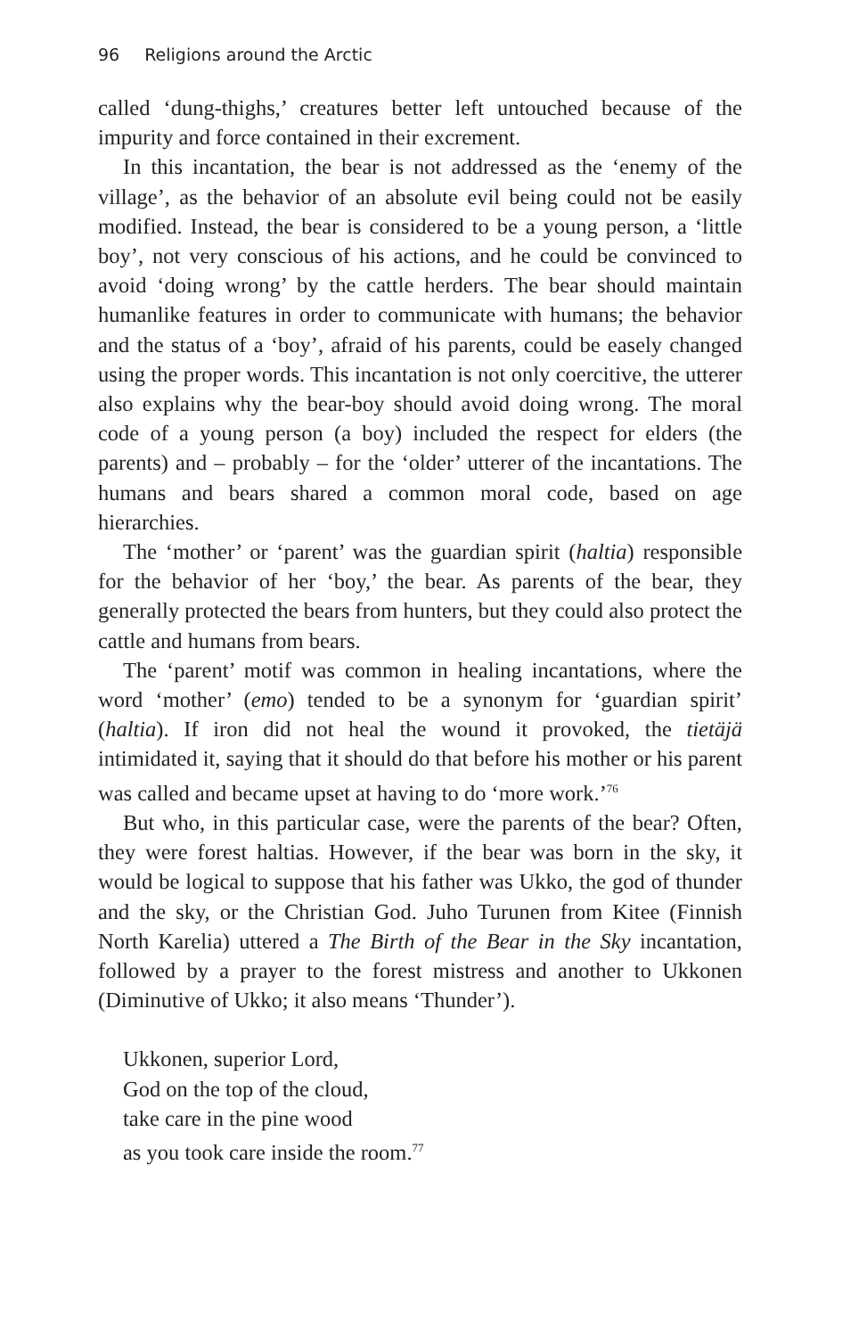96 Religions around the Arctic
called ‘dung-thighs,’ creatures better left untouched because of the impurity and force contained in their excrement.
In this incantation, the bear is not addressed as the ‘enemy of the village’, as the behavior of an absolute evil being could not be easily modified. Instead, the bear is considered to be a young person, a ‘little boy’, not very conscious of his actions, and he could be convinced to avoid ‘doing wrong’ by the cattle herders. The bear should maintain humanlike features in order to communicate with humans; the behavior and the status of a ‘boy’, afraid of his parents, could be easely changed using the proper words. This incantation is not only coercitive, the utterer also explains why the bear-boy should avoid doing wrong. The moral code of a young person (a boy) included the respect for elders (the parents) and – probably – for the ‘older’ utterer of the incantations. The humans and bears shared a common moral code, based on age hierarchies.
The ‘mother’ or ‘parent’ was the guardian spirit (haltia) responsible for the behavior of her ‘boy,’ the bear. As parents of the bear, they generally protected the bears from hunters, but they could also protect the cattle and humans from bears.
The ‘parent’ motif was common in healing incantations, where the word ‘mother’ (emo) tended to be a synonym for ‘guardian spirit’ (haltia). If iron did not heal the wound it provoked, the tietäjä intimidated it, saying that it should do that before his mother or his parent was called and became upset at having to do ‘more work.’<sup>76</sup>
But who, in this particular case, were the parents of the bear? Often, they were forest haltias. However, if the bear was born in the sky, it would be logical to suppose that his father was Ukko, the god of thunder and the sky, or the Christian God. Juho Turunen from Kitee (Finnish North Karelia) uttered a The Birth of the Bear in the Sky incantation, followed by a prayer to the forest mistress and another to Ukkonen (Diminutive of Ukko; it also means ‘Thunder’).
Ukkonen, superior Lord,
God on the top of the cloud,
take care in the pine wood
as you took care inside the room.<sup>77</sup>